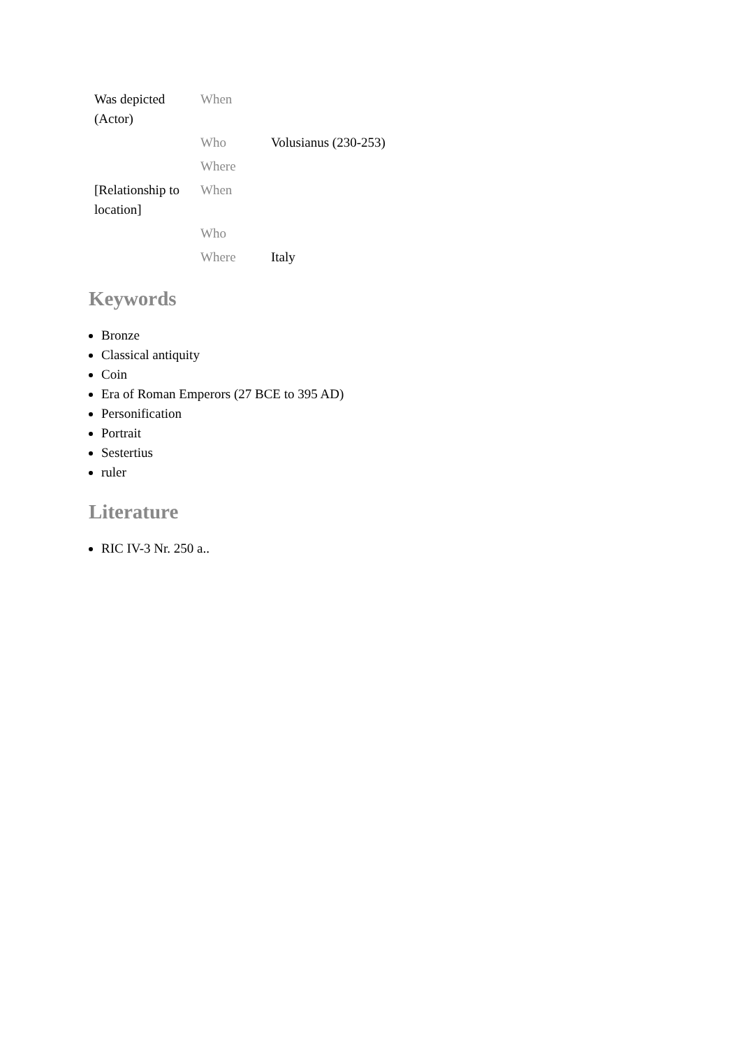| Was depicted (Actor) | When | |
| | Who | Volusianus (230-253) |
| | Where | |
| [Relationship to location] | When | |
| | Who | |
| | Where | Italy |
Keywords
Bronze
Classical antiquity
Coin
Era of Roman Emperors (27 BCE to 395 AD)
Personification
Portrait
Sestertius
ruler
Literature
RIC IV-3 Nr. 250 a..